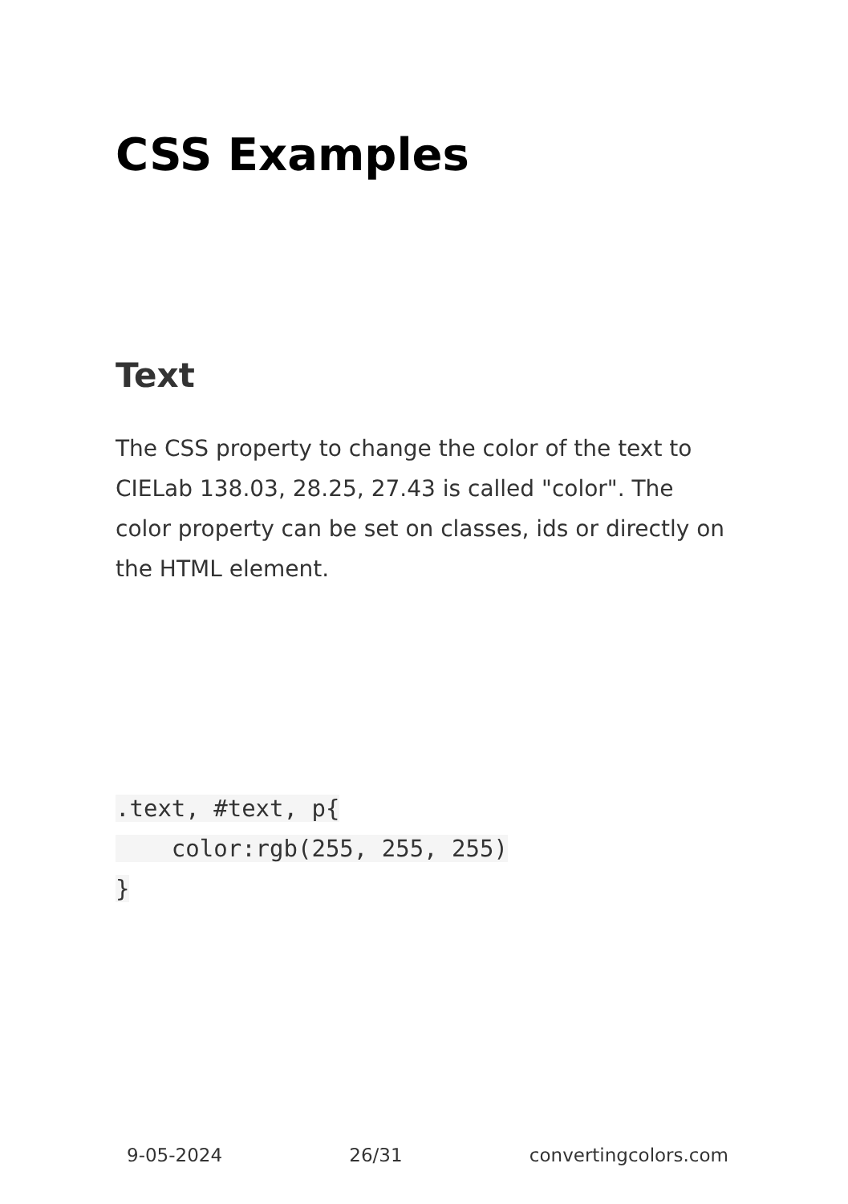CSS Examples
Text
The CSS property to change the color of the text to CIELab 138.03, 28.25, 27.43 is called "color". The color property can be set on classes, ids or directly on the HTML element.
.text, #text, p{
    color:rgb(255, 255, 255)
}
9-05-2024 26/31 convertingcolors.com